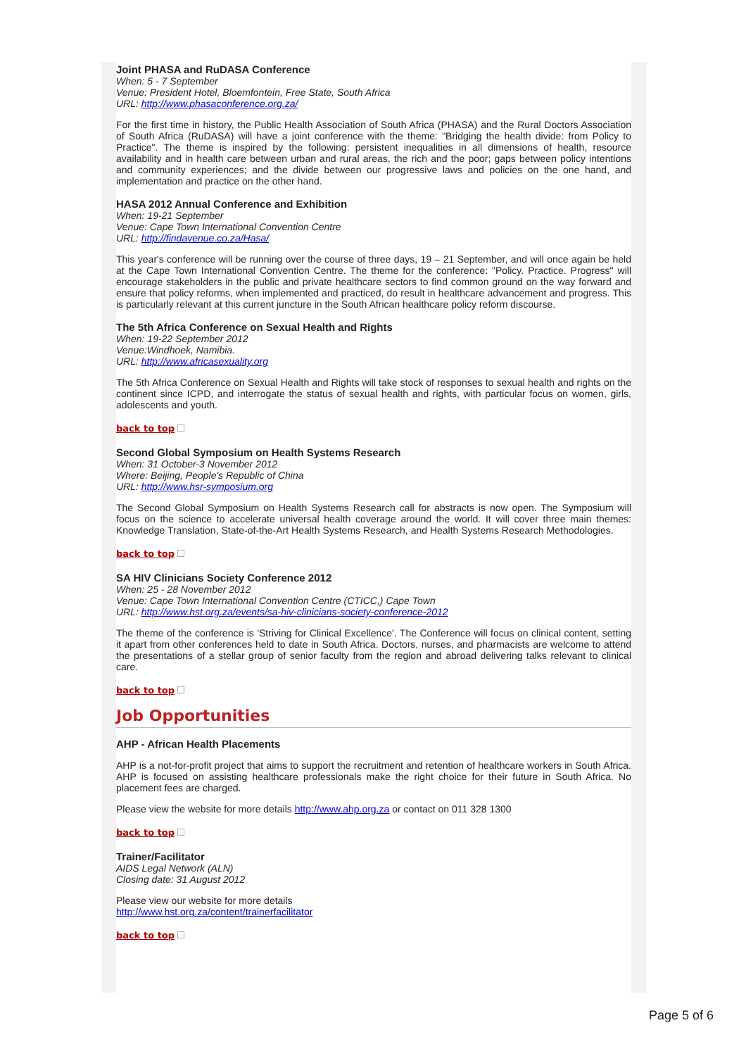Joint PHASA and RuDASA Conference
When: 5 - 7 September
Venue: President Hotel, Bloemfontein, Free State, South Africa
URL: http://www.phasaconference.org.za/
For the first time in history, the Public Health Association of South Africa (PHASA) and the Rural Doctors Association of South Africa (RuDASA) will have a joint conference with the theme: "Bridging the health divide: from Policy to Practice". The theme is inspired by the following: persistent inequalities in all dimensions of health, resource availability and in health care between urban and rural areas, the rich and the poor; gaps between policy intentions and community experiences; and the divide between our progressive laws and policies on the one hand, and implementation and practice on the other hand.
HASA 2012 Annual Conference and Exhibition
When: 19-21 September
Venue: Cape Town International Convention Centre
URL: http://findavenue.co.za/Hasa/
This year's conference will be running over the course of three days, 19 – 21 September, and will once again be held at the Cape Town International Convention Centre. The theme for the conference: "Policy. Practice. Progress" will encourage stakeholders in the public and private healthcare sectors to find common ground on the way forward and ensure that policy reforms, when implemented and practiced, do result in healthcare advancement and progress. This is particularly relevant at this current juncture in the South African healthcare policy reform discourse.
The 5th Africa Conference on Sexual Health and Rights
When: 19-22 September 2012
Venue:Windhoek, Namibia.
URL: http://www.africasexuality.org
The 5th Africa Conference on Sexual Health and Rights will take stock of responses to sexual health and rights on the continent since ICPD, and interrogate the status of sexual health and rights, with particular focus on women, girls, adolescents and youth.
back to top
Second Global Symposium on Health Systems Research
When: 31 October-3 November 2012
Where: Beijing, People's Republic of China
URL: http://www.hsr-symposium.org
The Second Global Symposium on Health Systems Research call for abstracts is now open. The Symposium will focus on the science to accelerate universal health coverage around the world. It will cover three main themes: Knowledge Translation, State-of-the-Art Health Systems Research, and Health Systems Research Methodologies.
back to top
SA HIV Clinicians Society Conference 2012
When: 25 - 28 November 2012
Venue: Cape Town International Convention Centre (CTICC,) Cape Town
URL: http://www.hst.org.za/events/sa-hiv-clinicians-society-conference-2012
The theme of the conference is 'Striving for Clinical Excellence'. The Conference will focus on clinical content, setting it apart from other conferences held to date in South Africa. Doctors, nurses, and pharmacists are welcome to attend the presentations of a stellar group of senior faculty from the region and abroad delivering talks relevant to clinical care.
back to top
Job Opportunities
AHP - African Health Placements
AHP is a not-for-profit project that aims to support the recruitment and retention of healthcare workers in South Africa. AHP is focused on assisting healthcare professionals make the right choice for their future in South Africa. No placement fees are charged.
Please view the website for more details http://www.ahp.org.za or contact on 011 328 1300
back to top
Trainer/Facilitator
AIDS Legal Network (ALN)
Closing date: 31 August 2012
Please view our website for more details
http://www.hst.org.za/content/trainerfacilitator
back to top
Page 5 of 6